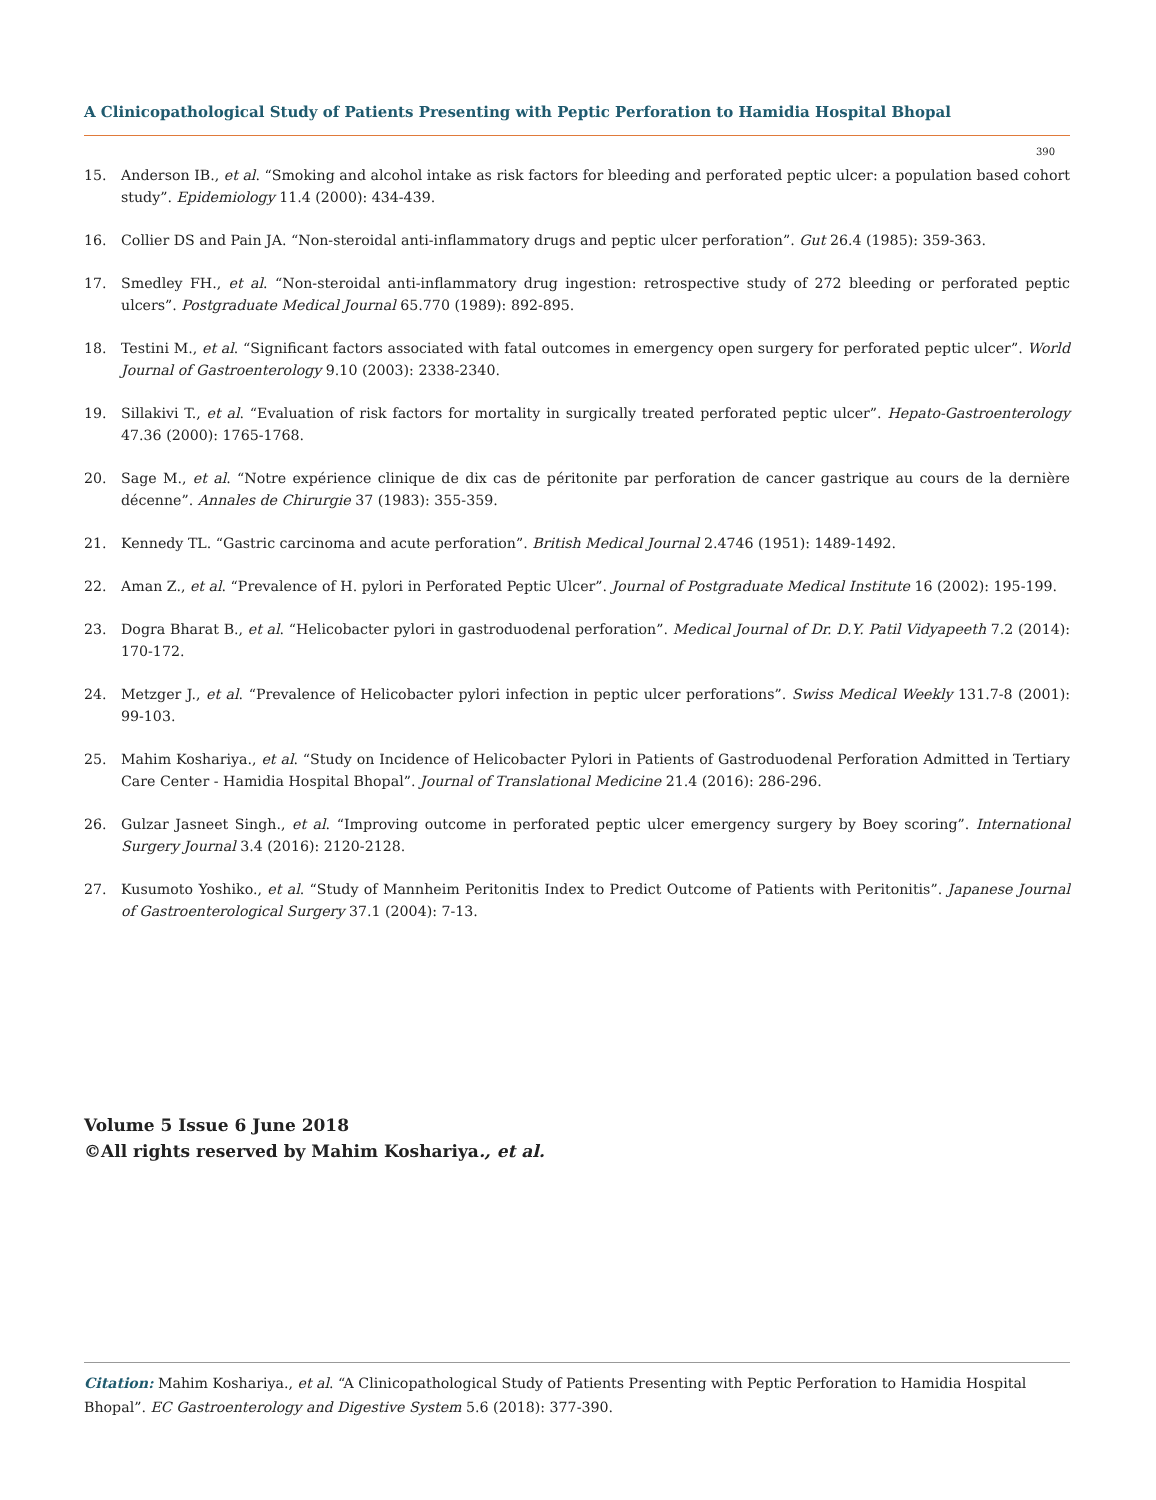A Clinicopathological Study of Patients Presenting with Peptic Perforation to Hamidia Hospital Bhopal
390
15. Anderson IB., et al. “Smoking and alcohol intake as risk factors for bleeding and perforated peptic ulcer: a population based cohort study”. Epidemiology 11.4 (2000): 434-439.
16. Collier DS and Pain JA. “Non-steroidal anti-inflammatory drugs and peptic ulcer perforation”. Gut 26.4 (1985): 359-363.
17. Smedley FH., et al. “Non-steroidal anti-inflammatory drug ingestion: retrospective study of 272 bleeding or perforated peptic ulcers”. Postgraduate Medical Journal 65.770 (1989): 892-895.
18. Testini M., et al. “Significant factors associated with fatal outcomes in emergency open surgery for perforated peptic ulcer”. World Journal of Gastroenterology 9.10 (2003): 2338-2340.
19. Sillakivi T., et al. “Evaluation of risk factors for mortality in surgically treated perforated peptic ulcer”. Hepato-Gastroenterology 47.36 (2000): 1765-1768.
20. Sage M., et al. “Notre expérience clinique de dix cas de péritonite par perforation de cancer gastrique au cours de la dernière décenne”. Annales de Chirurgie 37 (1983): 355-359.
21. Kennedy TL. “Gastric carcinoma and acute perforation”. British Medical Journal 2.4746 (1951): 1489-1492.
22. Aman Z., et al. “Prevalence of H. pylori in Perforated Peptic Ulcer”. Journal of Postgraduate Medical Institute 16 (2002): 195-199.
23. Dogra Bharat B., et al. “Helicobacter pylori in gastroduodenal perforation”. Medical Journal of Dr. D.Y. Patil Vidyapeeth 7.2 (2014): 170-172.
24. Metzger J., et al. “Prevalence of Helicobacter pylori infection in peptic ulcer perforations”. Swiss Medical Weekly 131.7-8 (2001): 99-103.
25. Mahim Koshariya., et al. “Study on Incidence of Helicobacter Pylori in Patients of Gastroduodenal Perforation Admitted in Tertiary Care Center - Hamidia Hospital Bhopal”. Journal of Translational Medicine 21.4 (2016): 286-296.
26. Gulzar Jasneet Singh., et al. “Improving outcome in perforated peptic ulcer emergency surgery by Boey scoring”. International Surgery Journal 3.4 (2016): 2120-2128.
27. Kusumoto Yoshiko., et al. “Study of Mannheim Peritonitis Index to Predict Outcome of Patients with Peritonitis”. Japanese Journal of Gastroenterological Surgery 37.1 (2004): 7-13.
Volume 5 Issue 6 June 2018
©All rights reserved by Mahim Koshariya., et al.
Citation: Mahim Koshariya., et al. “A Clinicopathological Study of Patients Presenting with Peptic Perforation to Hamidia Hospital Bhopal”. EC Gastroenterology and Digestive System 5.6 (2018): 377-390.